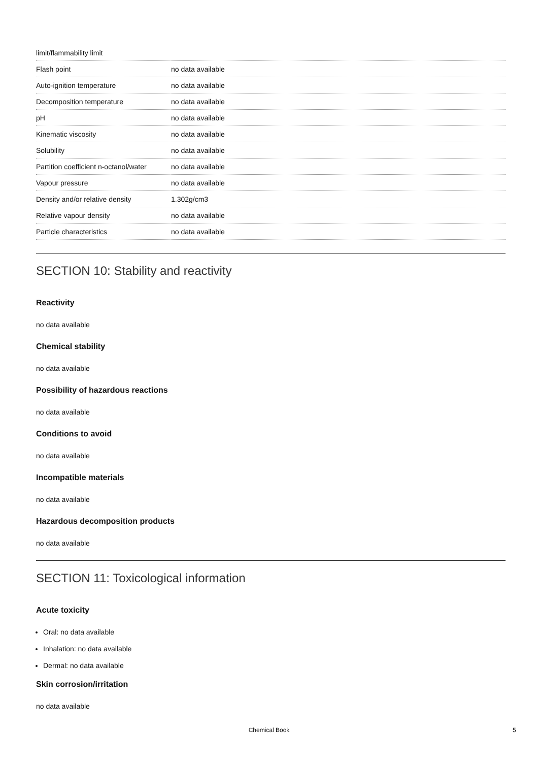| limit/flammability limit | |
| Flash point | no data available |
| Auto-ignition temperature | no data available |
| Decomposition temperature | no data available |
| pH | no data available |
| Kinematic viscosity | no data available |
| Solubility | no data available |
| Partition coefficient n-octanol/water | no data available |
| Vapour pressure | no data available |
| Density and/or relative density | 1.302g/cm3 |
| Relative vapour density | no data available |
| Particle characteristics | no data available |
SECTION 10: Stability and reactivity
Reactivity
no data available
Chemical stability
no data available
Possibility of hazardous reactions
no data available
Conditions to avoid
no data available
Incompatible materials
no data available
Hazardous decomposition products
no data available
SECTION 11: Toxicological information
Acute toxicity
Oral: no data available
Inhalation: no data available
Dermal: no data available
Skin corrosion/irritation
no data available
Chemical Book 5